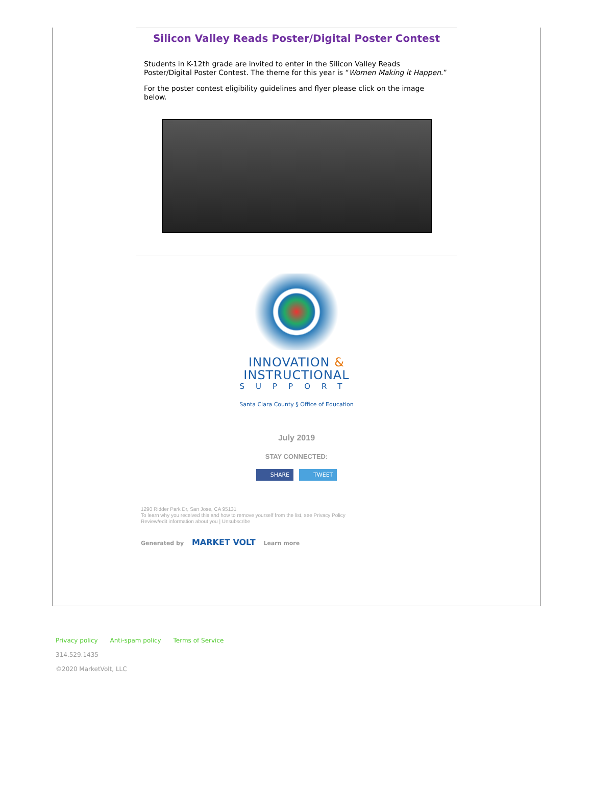Silicon Valley Reads Poster/Digital Poster Contest
Students in K-12th grade are invited to enter in the Silicon Valley Reads Poster/Digital Poster Contest. The theme for this year is “Women Making it Happen.”
For the poster contest eligibility guidelines and flyer please click on the image below.
INNOVATION &
INSTRUCTIONAL
SUPPORT
Santa Clara County § Office of Education
July 2019
STAY CONNECTED:
SHARE TWEET
1290 Ridder Park Dr, San Jose, CA 95131
To learn why you received this and how to remove yourself from the list, see Privacy Policy
Review/edit information about you | Unsubscribe
Generated by MARKET VOLT Learn more
Privacy policy Anti-spam policy Terms of Service
314.529.1435
©2020 MarketVolt, LLC